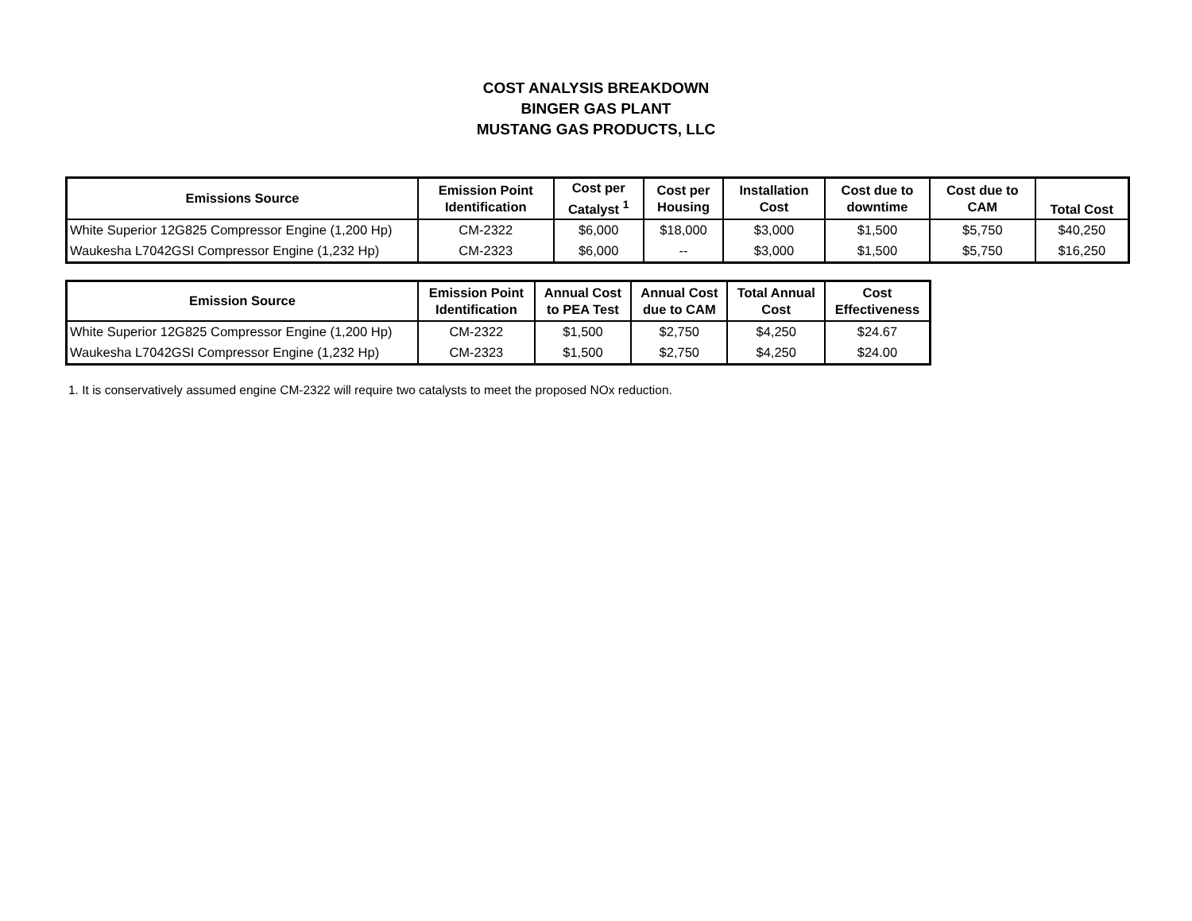COST ANALYSIS BREAKDOWN
BINGER GAS PLANT
MUSTANG GAS PRODUCTS, LLC
| Emissions Source | Emission Point Identification | Cost per Catalyst <sup>1</sup> | Cost per Housing | Installation Cost | Cost due to downtime | Cost due to CAM | Total Cost |
| --- | --- | --- | --- | --- | --- | --- | --- |
| White Superior 12G825 Compressor Engine (1,200 Hp) | CM-2322 | $6,000 | $18,000 | $3,000 | $1,500 | $5,750 | $40,250 |
| Waukesha L7042GSI Compressor Engine (1,232 Hp) | CM-2323 | $6,000 | -- | $3,000 | $1,500 | $5,750 | $16,250 |
| Emission Source | Emission Point Identification | Annual Cost to PEA Test | Annual Cost due to CAM | Total Annual Cost | Cost Effectiveness |
| --- | --- | --- | --- | --- | --- |
| White Superior 12G825 Compressor Engine (1,200 Hp) | CM-2322 | $1,500 | $2,750 | $4,250 | $24.67 |
| Waukesha L7042GSI Compressor Engine (1,232 Hp) | CM-2323 | $1,500 | $2,750 | $4,250 | $24.00 |
1. It is conservatively assumed engine CM-2322 will require two catalysts to meet the proposed NOx reduction.